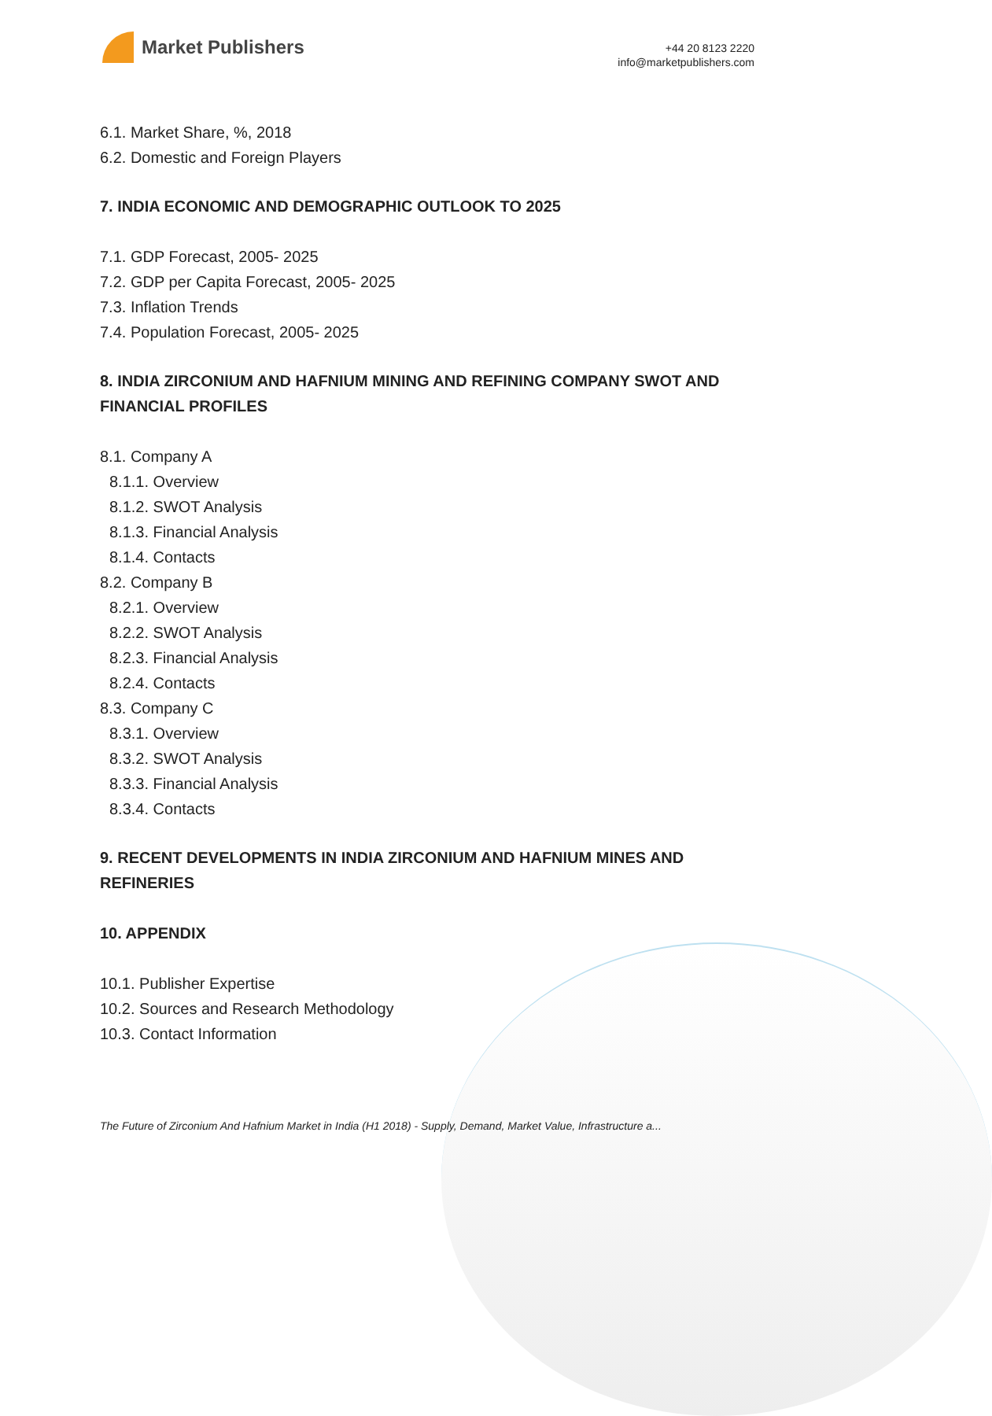Market Publishers
+44 20 8123 2220
info@marketpublishers.com
6.1. Market Share, %, 2018
6.2. Domestic and Foreign Players
7. INDIA ECONOMIC AND DEMOGRAPHIC OUTLOOK TO 2025
7.1. GDP Forecast, 2005- 2025
7.2. GDP per Capita Forecast, 2005- 2025
7.3. Inflation Trends
7.4. Population Forecast, 2005- 2025
8. INDIA ZIRCONIUM AND HAFNIUM MINING AND REFINING COMPANY SWOT AND FINANCIAL PROFILES
8.1. Company A
8.1.1. Overview
8.1.2. SWOT Analysis
8.1.3. Financial Analysis
8.1.4. Contacts
8.2. Company B
8.2.1. Overview
8.2.2. SWOT Analysis
8.2.3. Financial Analysis
8.2.4. Contacts
8.3. Company C
8.3.1. Overview
8.3.2. SWOT Analysis
8.3.3. Financial Analysis
8.3.4. Contacts
9. RECENT DEVELOPMENTS IN INDIA ZIRCONIUM AND HAFNIUM MINES AND REFINERIES
10. APPENDIX
10.1. Publisher Expertise
10.2. Sources and Research Methodology
10.3. Contact Information
The Future of Zirconium And Hafnium Market in India (H1 2018) - Supply, Demand, Market Value, Infrastructure a...